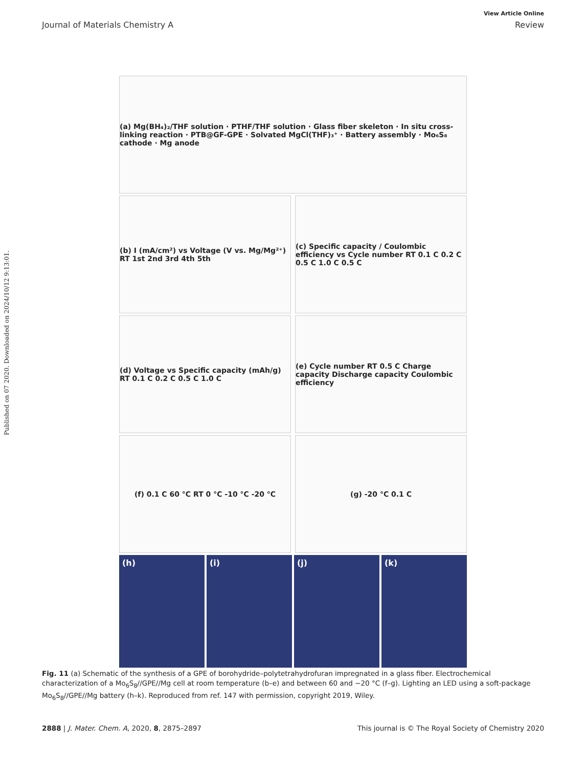Published on 07 2020. Downloaded on 2024/10/12 9:13:01.
View Article Online
Journal of Materials Chemistry A Review
(a) Mg(BH₄)₂/THF solution · PTHF/THF solution · Glass fiber skeleton · In situ cross-linking reaction · PTB@GF-GPE · Solvated MgCl(THF)₃⁺ · Battery assembly · Mo₆S₈ cathode · Mg anode
(b) I (mA/cm²) vs Voltage (V vs. Mg/Mg²⁺) RT 1st 2nd 3rd 4th 5th
(c) Specific capacity / Coulombic efficiency vs Cycle number RT 0.1 C 0.2 C 0.5 C 1.0 C 0.5 C
(d) Voltage vs Specific capacity (mAh/g) RT 0.1 C 0.2 C 0.5 C 1.0 C
(e) Cycle number RT 0.5 C Charge capacity Discharge capacity Coulombic efficiency
(f) 0.1 C 60 °C RT 0 °C -10 °C -20 °C
(g) -20 °C 0.1 C
(h)
(i)
(j)
(k)
Fig. 11 (a) Schematic of the synthesis of a GPE of borohydride–polytetrahydrofuran impregnated in a glass fiber. Electrochemical characterization of a Mo<sub>6</sub>S<sub>8</sub>//GPE//Mg cell at room temperature (b–e) and between 60 and −20 °C (f–g). Lighting an LED using a soft-package Mo<sub>6</sub>S<sub>8</sub>//GPE//Mg battery (h–k). Reproduced from ref. 147 with permission, copyright 2019, Wiley.
2888 | J. Mater. Chem. A, 2020, 8, 2875–2897 This journal is © The Royal Society of Chemistry 2020